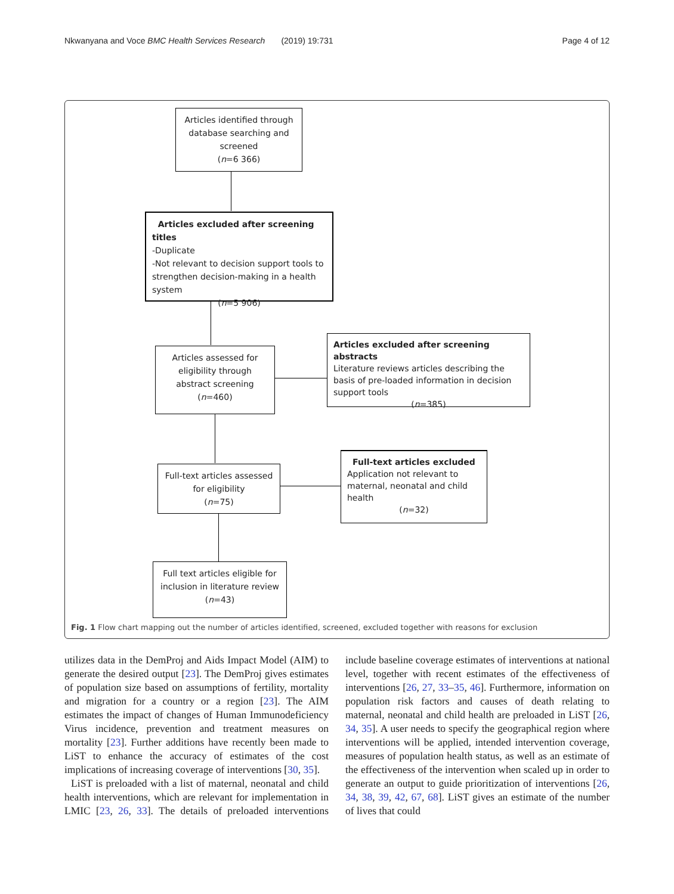Nkwanyana and Voce BMC Health Services Research (2019) 19:731 Page 4 of 12
Articles identified through database searching and screened
(n=6 366)
Articles excluded after screening titles
-Duplicate
-Not relevant to decision support tools to strengthen decision-making in a health system
(n=5 906)
Articles assessed for eligibility through abstract screening
(n=460)
Articles excluded after screening abstracts
Literature reviews articles describing the basis of pre-loaded information in decision support tools
(n=385)
Full-text articles assessed for eligibility
(n=75)
Full-text articles excluded
Application not relevant to maternal, neonatal and child health
(n=32)
Full text articles eligible for inclusion in literature review
(n=43)
Fig. 1 Flow chart mapping out the number of articles identified, screened, excluded together with reasons for exclusion
utilizes data in the DemProj and Aids Impact Model (AIM) to generate the desired output [23]. The DemProj gives estimates of population size based on assumptions of fertility, mortality and migration for a country or a region [23]. The AIM estimates the impact of changes of Human Immunodeficiency Virus incidence, prevention and treatment measures on mortality [23]. Further additions have recently been made to LiST to enhance the accuracy of estimates of the cost implications of increasing coverage of interventions [30, 35].
LiST is preloaded with a list of maternal, neonatal and child health interventions, which are relevant for implementation in LMIC [23, 26, 33]. The details of preloaded interventions include baseline coverage estimates of interventions at national level, together with recent estimates of the effectiveness of interventions [26, 27, 33–35, 46]. Furthermore, information on population risk factors and causes of death relating to maternal, neonatal and child health are preloaded in LiST [26, 34, 35]. A user needs to specify the geographical region where interventions will be applied, intended intervention coverage, measures of population health status, as well as an estimate of the effectiveness of the intervention when scaled up in order to generate an output to guide prioritization of interventions [26, 34, 38, 39, 42, 67, 68]. LiST gives an estimate of the number of lives that could